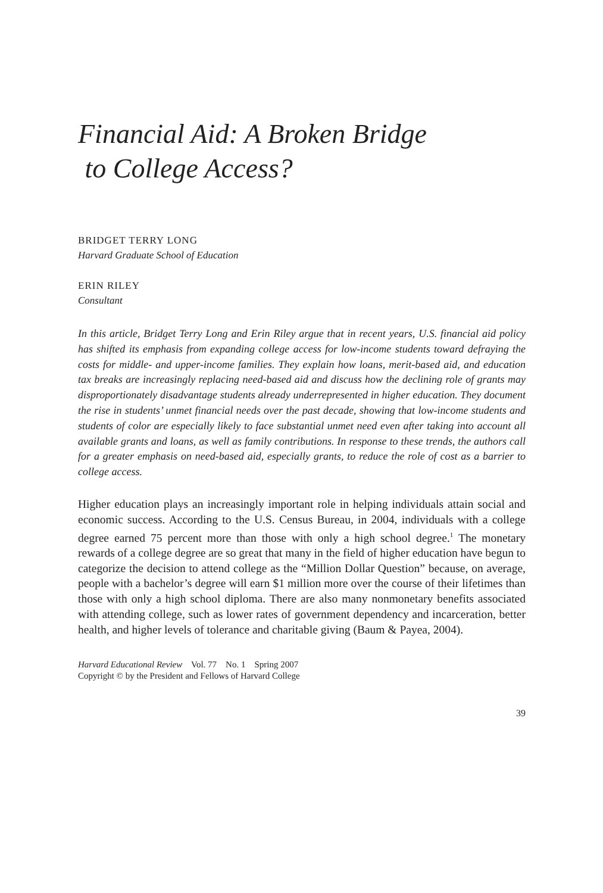Financial Aid: A Broken Bridge
to College Access?
BRIDGET TERRY LONG
Harvard Graduate School of Education
ERIN RILEY
Consultant
In this article, Bridget Terry Long and Erin Riley argue that in recent years, U.S. financial aid policy has shifted its emphasis from expanding college access for low-income students toward defraying the costs for middle- and upper-income families. They explain how loans, merit-based aid, and education tax breaks are increasingly replacing need-based aid and discuss how the declining role of grants may disproportionately disadvantage students already underrepresented in higher education. They document the rise in students’ unmet financial needs over the past decade, showing that low-income students and students of color are especially likely to face substantial unmet need even after taking into account all available grants and loans, as well as family contributions. In response to these trends, the authors call for a greater emphasis on need-based aid, especially grants, to reduce the role of cost as a barrier to college access.
Higher education plays an increasingly important role in helping individuals attain social and economic success. According to the U.S. Census Bureau, in 2004, individuals with a college degree earned 75 percent more than those with only a high school degree.<sup>1</sup> The monetary rewards of a college degree are so great that many in the field of higher education have begun to categorize the decision to attend college as the “Million Dollar Question” because, on average, people with a bachelor’s degree will earn $1 million more over the course of their lifetimes than those with only a high school diploma. There are also many nonmonetary benefits associated with attending college, such as lower rates of government dependency and incarceration, better health, and higher levels of tolerance and charitable giving (Baum & Payea, 2004).
Harvard Educational Review Vol. 77 No. 1 Spring 2007
Copyright © by the President and Fellows of Harvard College
39